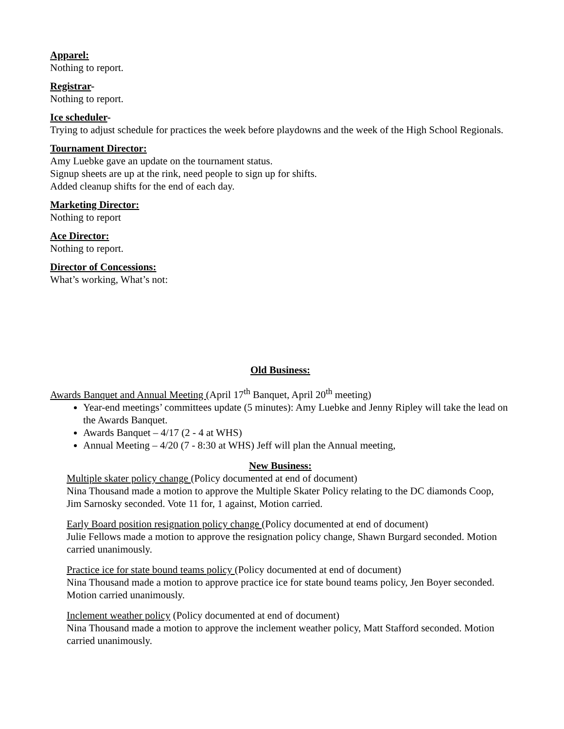Apparel:
Nothing to report.
Registrar-
Nothing to report.
Ice scheduler-
Trying to adjust schedule for practices the week before playdowns and the week of the High School Regionals.
Tournament Director:
Amy Luebke gave an update on the tournament status.
Signup sheets are up at the rink, need people to sign up for shifts.
Added cleanup shifts for the end of each day.
Marketing Director:
Nothing to report
Ace Director:
Nothing to report.
Director of Concessions:
What’s working, What’s not:
Old Business:
Awards Banquet and Annual Meeting (April 17<sup>th</sup> Banquet, April 20<sup>th</sup> meeting)
Year-end meetings’ committees update (5 minutes): Amy Luebke and Jenny Ripley will take the lead on the Awards Banquet.
Awards Banquet – 4/17 (2 - 4 at WHS)
Annual Meeting – 4/20 (7 - 8:30 at WHS) Jeff will plan the Annual meeting,
New Business:
Multiple skater policy change (Policy documented at end of document)
Nina Thousand made a motion to approve the Multiple Skater Policy relating to the DC diamonds Coop, Jim Sarnosky seconded. Vote 11 for, 1 against, Motion carried.
Early Board position resignation policy change (Policy documented at end of document)
Julie Fellows made a motion to approve the resignation policy change, Shawn Burgard seconded. Motion carried unanimously.
Practice ice for state bound teams policy (Policy documented at end of document)
Nina Thousand made a motion to approve practice ice for state bound teams policy, Jen Boyer seconded. Motion carried unanimously.
Inclement weather policy (Policy documented at end of document)
Nina Thousand made a motion to approve the inclement weather policy, Matt Stafford seconded. Motion carried unanimously.